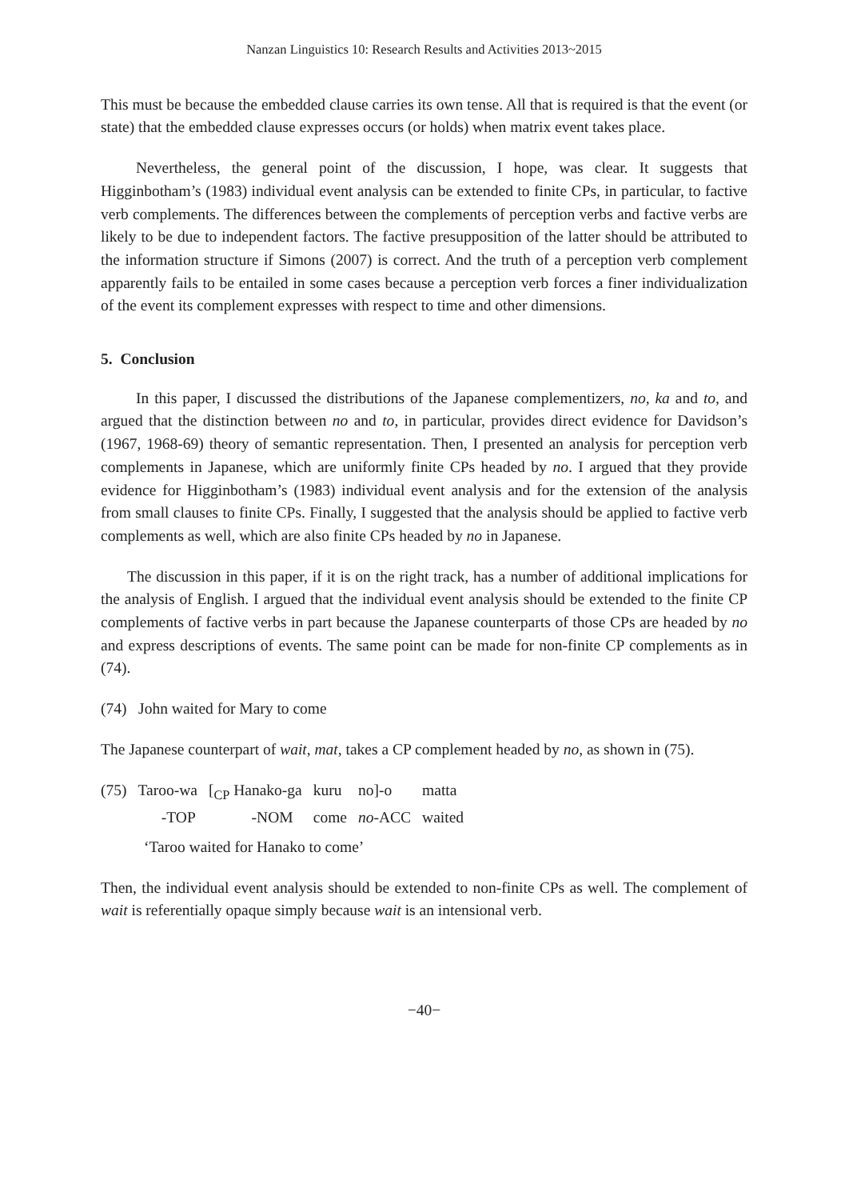Nanzan Linguistics 10: Research Results and Activities 2013~2015
This must be because the embedded clause carries its own tense. All that is required is that the event (or state) that the embedded clause expresses occurs (or holds) when matrix event takes place.
Nevertheless, the general point of the discussion, I hope, was clear. It suggests that Higginbotham’s (1983) individual event analysis can be extended to finite CPs, in particular, to factive verb complements. The differences between the complements of perception verbs and factive verbs are likely to be due to independent factors. The factive presupposition of the latter should be attributed to the information structure if Simons (2007) is correct. And the truth of a perception verb complement apparently fails to be entailed in some cases because a perception verb forces a finer individualization of the event its complement expresses with respect to time and other dimensions.
5. Conclusion
In this paper, I discussed the distributions of the Japanese complementizers, no, ka and to, and argued that the distinction between no and to, in particular, provides direct evidence for Davidson’s (1967, 1968-69) theory of semantic representation. Then, I presented an analysis for perception verb complements in Japanese, which are uniformly finite CPs headed by no. I argued that they provide evidence for Higginbotham’s (1983) individual event analysis and for the extension of the analysis from small clauses to finite CPs. Finally, I suggested that the analysis should be applied to factive verb complements as well, which are also finite CPs headed by no in Japanese.
The discussion in this paper, if it is on the right track, has a number of additional implications for the analysis of English. I argued that the individual event analysis should be extended to the finite CP complements of factive verbs in part because the Japanese counterparts of those CPs are headed by no and express descriptions of events. The same point can be made for non-finite CP complements as in (74).
(74) John waited for Mary to come
The Japanese counterpart of wait, mat, takes a CP complement headed by no, as shown in (75).
| (75) | Taroo-wa | [<sub>CP</sub> Hanako-ga | kuru | no]-o | matta |
| | -TOP | -NOM | come | no -ACC | waited |
‘Taroo waited for Hanako to come’
Then, the individual event analysis should be extended to non-finite CPs as well. The complement of wait is referentially opaque simply because wait is an intensional verb.
−40−